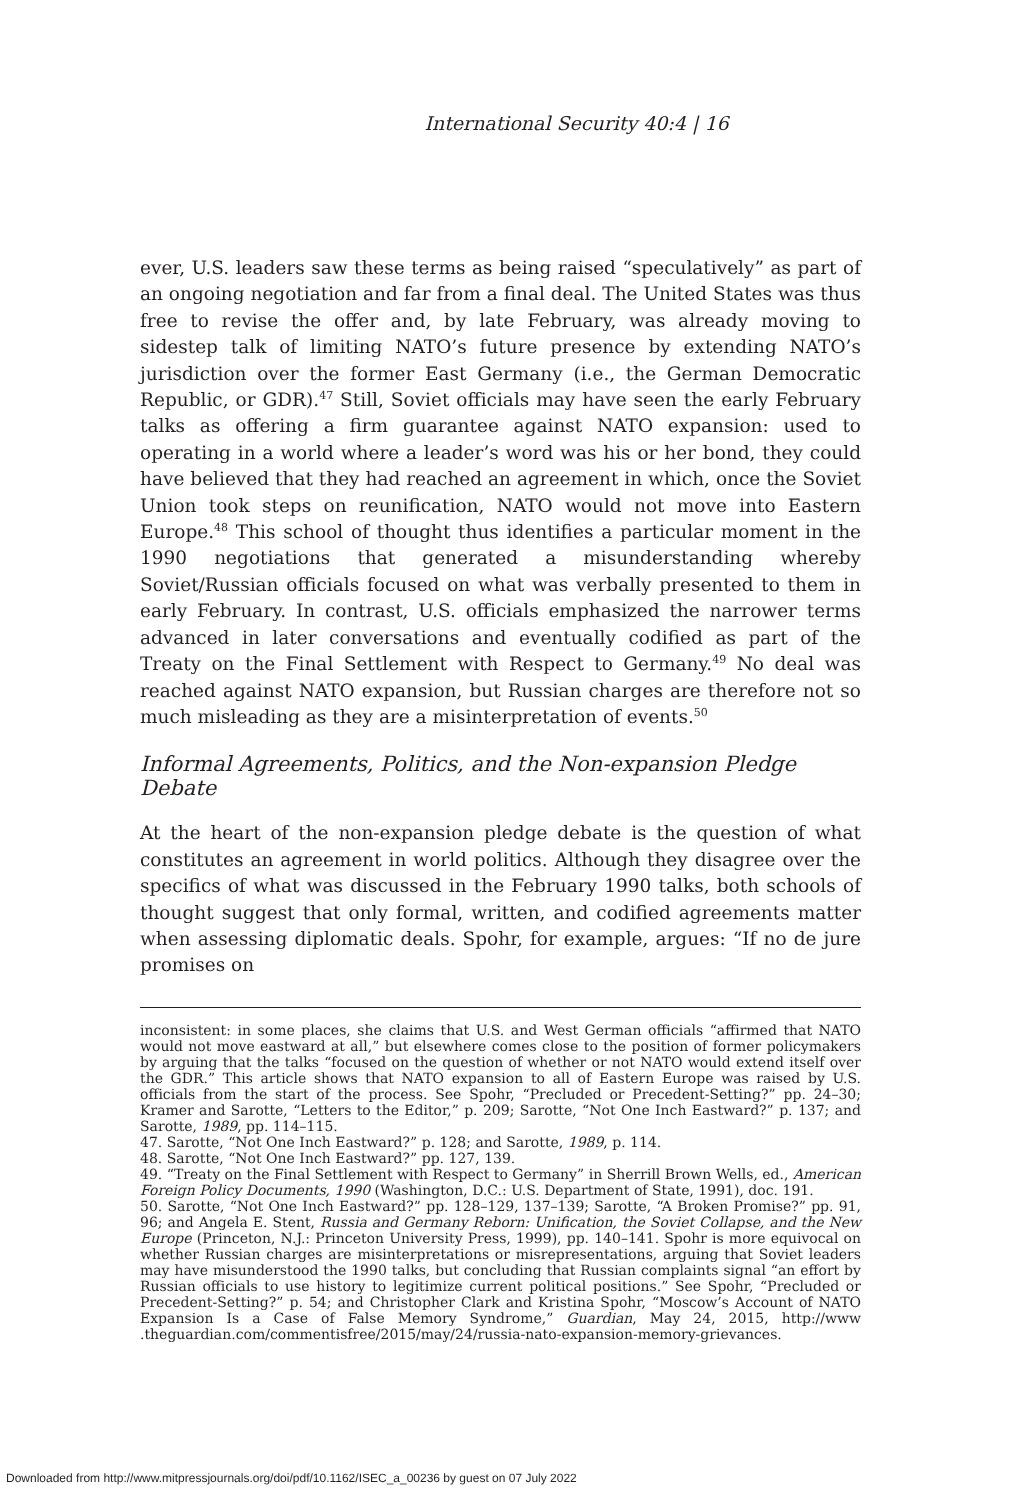International Security 40:4 | 16
ever, U.S. leaders saw these terms as being raised “speculatively” as part of an ongoing negotiation and far from a final deal. The United States was thus free to revise the offer and, by late February, was already moving to sidestep talk of limiting NATO’s future presence by extending NATO’s jurisdiction over the former East Germany (i.e., the German Democratic Republic, or GDR).<sup>47</sup> Still, Soviet officials may have seen the early February talks as offering a firm guarantee against NATO expansion: used to operating in a world where a leader’s word was his or her bond, they could have believed that they had reached an agreement in which, once the Soviet Union took steps on reunification, NATO would not move into Eastern Europe.<sup>48</sup> This school of thought thus identifies a particular moment in the 1990 negotiations that generated a misunderstanding whereby Soviet/Russian officials focused on what was verbally presented to them in early February. In contrast, U.S. officials emphasized the narrower terms advanced in later conversations and eventually codified as part of the Treaty on the Final Settlement with Respect to Germany.<sup>49</sup> No deal was reached against NATO expansion, but Russian charges are therefore not so much misleading as they are a misinterpretation of events.<sup>50</sup>
Informal Agreements, Politics, and the Non-expansion Pledge Debate
At the heart of the non-expansion pledge debate is the question of what constitutes an agreement in world politics. Although they disagree over the specifics of what was discussed in the February 1990 talks, both schools of thought suggest that only formal, written, and codified agreements matter when assessing diplomatic deals. Spohr, for example, argues: “If no de jure promises on
inconsistent: in some places, she claims that U.S. and West German officials “affirmed that NATO would not move eastward at all,” but elsewhere comes close to the position of former policymakers by arguing that the talks “focused on the question of whether or not NATO would extend itself over the GDR.” This article shows that NATO expansion to all of Eastern Europe was raised by U.S. officials from the start of the process. See Spohr, “Precluded or Precedent-Setting?” pp. 24–30; Kramer and Sarotte, “Letters to the Editor,” p. 209; Sarotte, “Not One Inch Eastward?” p. 137; and Sarotte, 1989, pp. 114–115.
47. Sarotte, “Not One Inch Eastward?” p. 128; and Sarotte, 1989, p. 114.
48. Sarotte, “Not One Inch Eastward?” pp. 127, 139.
49. “Treaty on the Final Settlement with Respect to Germany” in Sherrill Brown Wells, ed., American Foreign Policy Documents, 1990 (Washington, D.C.: U.S. Department of State, 1991), doc. 191.
50. Sarotte, “Not One Inch Eastward?” pp. 128–129, 137–139; Sarotte, “A Broken Promise?” pp. 91, 96; and Angela E. Stent, Russia and Germany Reborn: Unification, the Soviet Collapse, and the New Europe (Princeton, N.J.: Princeton University Press, 1999), pp. 140–141. Spohr is more equivocal on whether Russian charges are misinterpretations or misrepresentations, arguing that Soviet leaders may have misunderstood the 1990 talks, but concluding that Russian complaints signal “an effort by Russian officials to use history to legitimize current political positions.” See Spohr, “Precluded or Precedent-Setting?” p. 54; and Christopher Clark and Kristina Spohr, “Moscow’s Account of NATO Expansion Is a Case of False Memory Syndrome,” Guardian, May 24, 2015, http://www .theguardian.com/commentisfree/2015/may/24/russia-nato-expansion-memory-grievances.
Downloaded from http://www.mitpressjournals.org/doi/pdf/10.1162/ISEC_a_00236 by guest on 07 July 2022